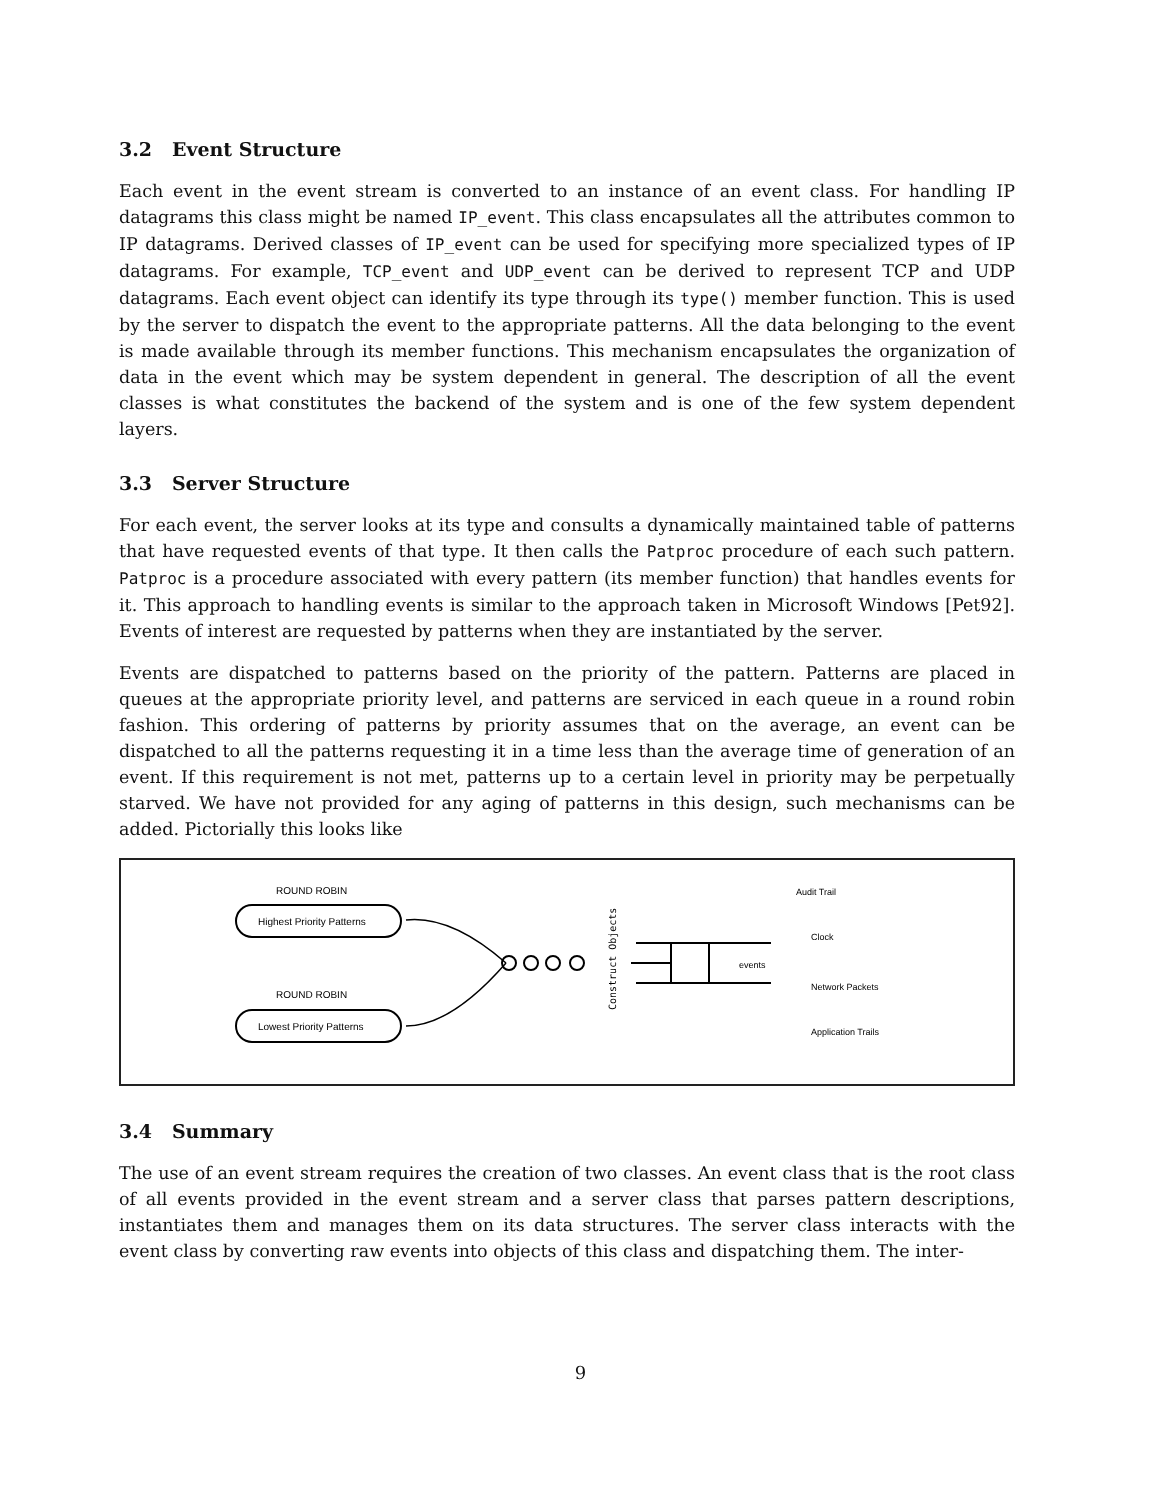3.2 Event Structure
Each event in the event stream is converted to an instance of an event class. For handling IP datagrams this class might be named IP_event. This class encapsulates all the attributes common to IP datagrams. Derived classes of IP_event can be used for specifying more specialized types of IP datagrams. For example, TCP_event and UDP_event can be derived to represent TCP and UDP datagrams. Each event object can identify its type through its type() member function. This is used by the server to dispatch the event to the appropriate patterns. All the data belonging to the event is made available through its member functions. This mechanism encapsulates the organization of data in the event which may be system dependent in general. The description of all the event classes is what constitutes the backend of the system and is one of the few system dependent layers.
3.3 Server Structure
For each event, the server looks at its type and consults a dynamically maintained table of patterns that have requested events of that type. It then calls the Patproc procedure of each such pattern. Patproc is a procedure associated with every pattern (its member function) that handles events for it. This approach to handling events is similar to the approach taken in Microsoft Windows [Pet92]. Events of interest are requested by patterns when they are instantiated by the server.
Events are dispatched to patterns based on the priority of the pattern. Patterns are placed in queues at the appropriate priority level, and patterns are serviced in each queue in a round robin fashion. This ordering of patterns by priority assumes that on the average, an event can be dispatched to all the patterns requesting it in a time less than the average time of generation of an event. If this requirement is not met, patterns up to a certain level in priority may be perpetually starved. We have not provided for any aging of patterns in this design, such mechanisms can be added. Pictorially this looks like
ROUND ROBIN
Highest Priority Patterns
ROUND ROBIN
Lowest Priority Patterns
Construct Objects
events
Audit Trail
Clock
Network Packets
Application Trails
3.4 Summary
The use of an event stream requires the creation of two classes. An event class that is the root class of all events provided in the event stream and a server class that parses pattern descriptions, instantiates them and manages them on its data structures. The server class interacts with the event class by converting raw events into objects of this class and dispatching them. The inter-
9